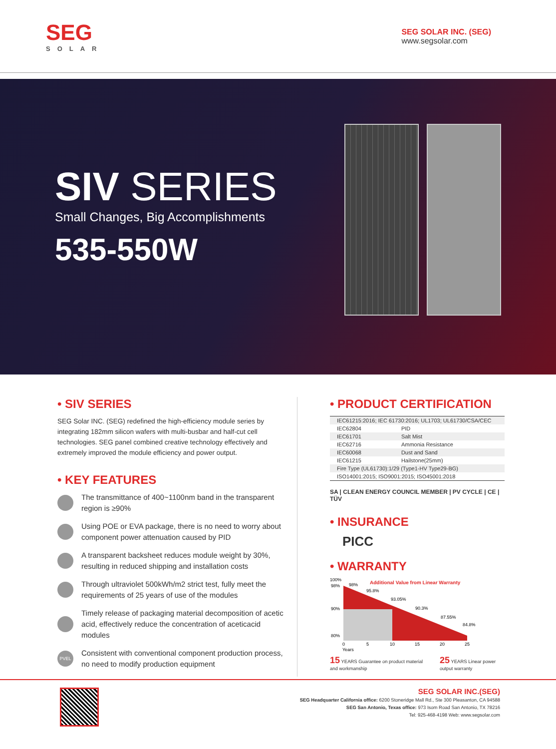SEG
SOLAR
SEG SOLAR INC. (SEG)
www.segsolar.com
SIV SERIES
Small Changes, Big Accomplishments
535-550W
• SIV SERIES
SEG Solar INC. (SEG) redefined the high-efficiency module series by integrating 182mm silicon wafers with multi-busbar and half-cut cell technologies. SEG panel combined creative technology effectively and extremely improved the module efficiency and power output.
• KEY FEATURES
The transmittance of 400~1100nm band in the transparent region is ≥90%
Using POE or EVA package, there is no need to worry about component power attenuation caused by PID
A transparent backsheet reduces module weight by 30%, resulting in reduced shipping and installation costs
Through ultraviolet 500kWh/m2 strict test, fully meet the requirements of 25 years of use of the modules
Timely release of packaging material decomposition of acetic acid, effectively reduce the concentration of aceticacid modules
PVEL Consistent with conventional component production process, no need to modify production equipment
• PRODUCT CERTIFICATION
| IEC61215:2016; IEC 61730:2016; UL1703; UL61730/CSA/CEC | |
| IEC62804 | PID |
| IEC61701 | Salt Mist |
| IEC62716 | Ammonia Resistance |
| IEC60068 | Dust and Sand |
| IEC61215 | Hailstone(25mm) |
| Fire Type (UL61730):1/29 (Type1-HV Type29-BG) | |
| ISO14001:2015; ISO9001:2015; ISO45001:2018 | |
SA | CLEAN ENERGY COUNCIL MEMBER | PV CYCLE | CE | TÜV
• INSURANCE
PICC
• WARRANTY
Additional Value from Linear Warranty
100%
98%
90%
80%
98%
95.8%
93.05%
90.3%
87.55%
84.8%
0
5
10
15
20
25
Years
15 YEARS Guarantee on product material and workmanship 25 YEARS Linear power output warranty
SEG SOLAR INC.(SEG)
SEG Headquarter California office: 6200 Stoneridge Mall Rd., Ste 300 Pleasanton, CA 94588
SEG San Antonio, Texas office: 973 Isom Road San Antonio, TX 78216
Tel: 925-468-4198 Web: www.segsolar.com